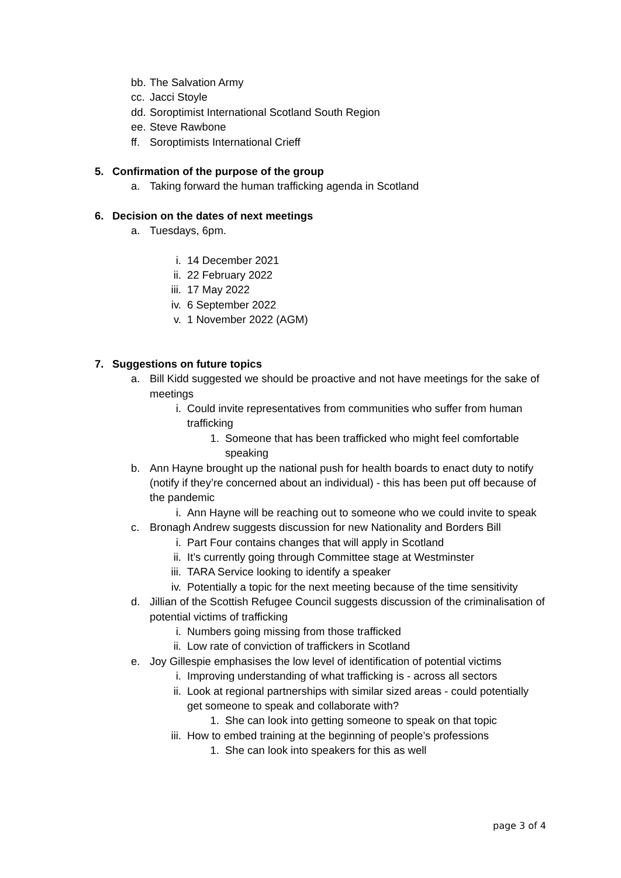bb. The Salvation Army
cc. Jacci Stoyle
dd. Soroptimist International Scotland South Region
ee. Steve Rawbone
ff. Soroptimists International Crieff
5. Confirmation of the purpose of the group
a. Taking forward the human trafficking agenda in Scotland
6. Decision on the dates of next meetings
a. Tuesdays, 6pm.
i. 14 December 2021
ii. 22 February 2022
iii. 17 May 2022
iv. 6 September 2022
v. 1 November 2022 (AGM)
7. Suggestions on future topics
a. Bill Kidd suggested we should be proactive and not have meetings for the sake of meetings
i. Could invite representatives from communities who suffer from human trafficking
1. Someone that has been trafficked who might feel comfortable speaking
b. Ann Hayne brought up the national push for health boards to enact duty to notify (notify if they’re concerned about an individual) - this has been put off because of the pandemic
i. Ann Hayne will be reaching out to someone who we could invite to speak
c. Bronagh Andrew suggests discussion for new Nationality and Borders Bill
i. Part Four contains changes that will apply in Scotland
ii. It’s currently going through Committee stage at Westminster
iii. TARA Service looking to identify a speaker
iv. Potentially a topic for the next meeting because of the time sensitivity
d. Jillian of the Scottish Refugee Council suggests discussion of the criminalisation of potential victims of trafficking
i. Numbers going missing from those trafficked
ii. Low rate of conviction of traffickers in Scotland
e. Joy Gillespie emphasises the low level of identification of potential victims
i. Improving understanding of what trafficking is - across all sectors
ii. Look at regional partnerships with similar sized areas - could potentially get someone to speak and collaborate with?
1. She can look into getting someone to speak on that topic
iii. How to embed training at the beginning of people’s professions
1. She can look into speakers for this as well
page 3 of 4